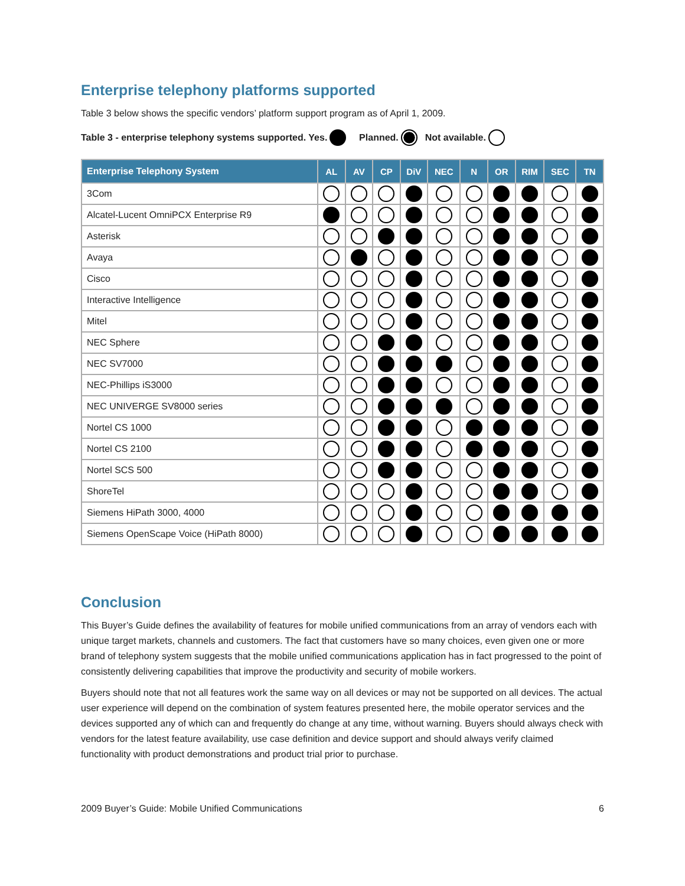Enterprise telephony platforms supported
Table 3 below shows the specific vendors’ platform support program as of April 1, 2009.
Table 3 - enterprise telephony systems supported. Yes. Planned. Not available.
| Enterprise Telephony System | AL | AV | CP | DiV | NEC | N | OR | RIM | SEC | TN |
| --- | --- | --- | --- | --- | --- | --- | --- | --- | --- | --- |
| 3Com | | | | | | | | | | |
| Alcatel-Lucent OmniPCX Enterprise R9 | | | | | | | | | | |
| Asterisk | | | | | | | | | | |
| Avaya | | | | | | | | | | |
| Cisco | | | | | | | | | | |
| Interactive Intelligence | | | | | | | | | | |
| Mitel | | | | | | | | | | |
| NEC Sphere | | | | | | | | | | |
| NEC SV7000 | | | | | | | | | | |
| NEC-Phillips iS3000 | | | | | | | | | | |
| NEC UNIVERGE SV8000 series | | | | | | | | | | |
| Nortel CS 1000 | | | | | | | | | | |
| Nortel CS 2100 | | | | | | | | | | |
| Nortel SCS 500 | | | | | | | | | | |
| ShoreTel | | | | | | | | | | |
| Siemens HiPath 3000, 4000 | | | | | | | | | | |
| Siemens OpenScape Voice (HiPath 8000) | | | | | | | | | | |
Conclusion
This Buyer’s Guide defines the availability of features for mobile unified communications from an array of vendors each with unique target markets, channels and customers. The fact that customers have so many choices, even given one or more brand of telephony system suggests that the mobile unified communications application has in fact progressed to the point of consistently delivering capabilities that improve the productivity and security of mobile workers.
Buyers should note that not all features work the same way on all devices or may not be supported on all devices. The actual user experience will depend on the combination of system features presented here, the mobile operator services and the devices supported any of which can and frequently do change at any time, without warning. Buyers should always check with vendors for the latest feature availability, use case definition and device support and should always verify claimed functionality with product demonstrations and product trial prior to purchase.
2009 Buyer’s Guide: Mobile Unified Communications 6